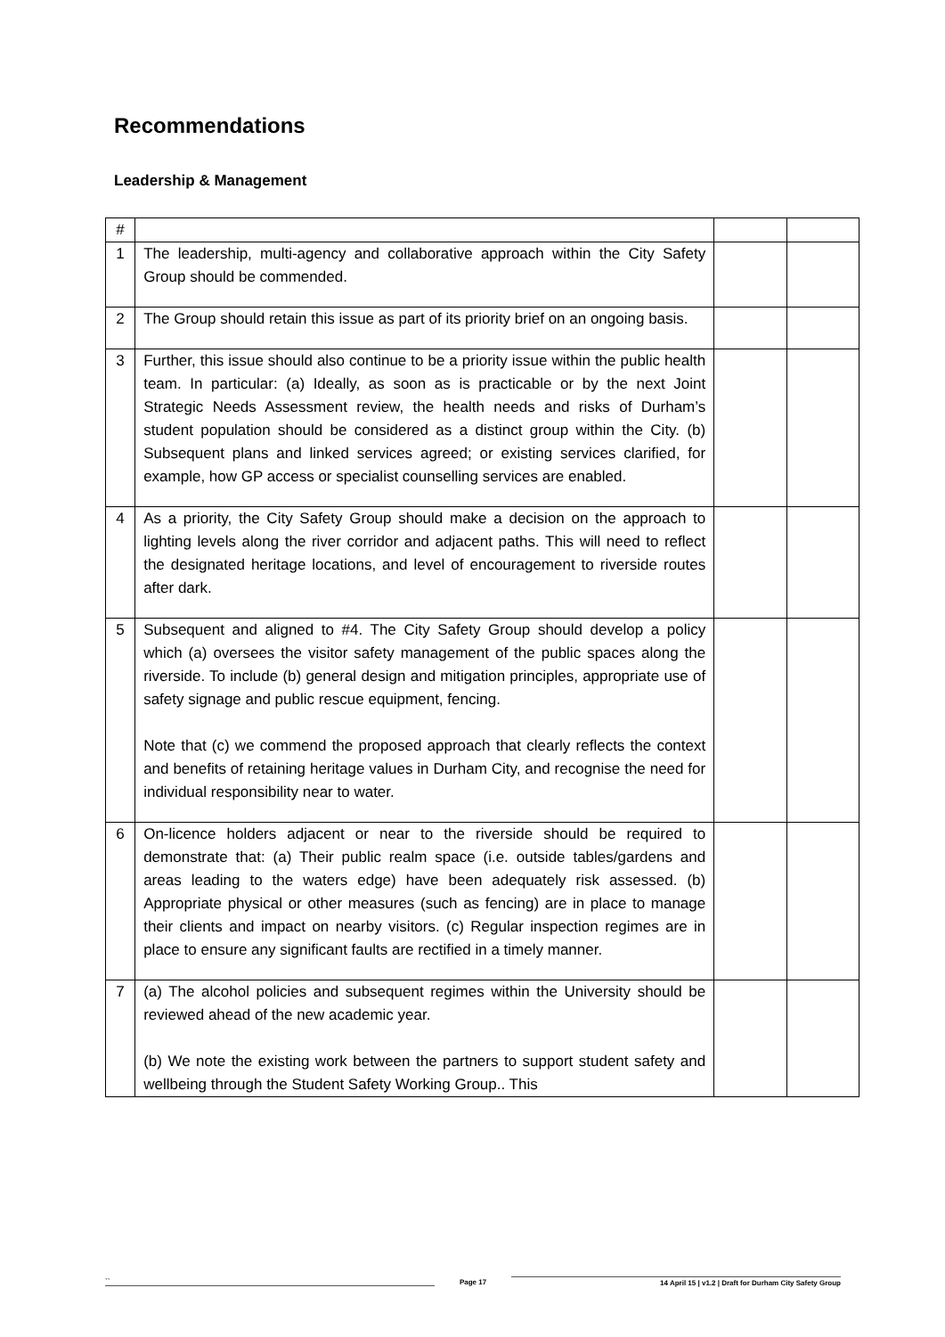Recommendations
Leadership & Management
| # | | | |
| --- | --- | --- | --- |
| 1 | The leadership, multi-agency and collaborative approach within the City Safety Group should be commended. | | |
| 2 | The Group should retain this issue as part of its priority brief on an ongoing basis. | | |
| 3 | Further, this issue should also continue to be a priority issue within the public health team. In particular: (a) Ideally, as soon as is practicable or by the next Joint Strategic Needs Assessment review, the health needs and risks of Durham’s student population should be considered as a distinct group within the City. (b) Subsequent plans and linked services agreed; or existing services clarified, for example, how GP access or specialist counselling services are enabled. | | |
| 4 | As a priority, the City Safety Group should make a decision on the approach to lighting levels along the river corridor and adjacent paths. This will need to reflect the designated heritage locations, and level of encouragement to riverside routes after dark. | | |
| 5 | Subsequent and aligned to #4. The City Safety Group should develop a policy which (a) oversees the visitor safety management of the public spaces along the riverside. To include (b) general design and mitigation principles, appropriate use of safety signage and public rescue equipment, fencing. Note that (c) we commend the proposed approach that clearly reflects the context and benefits of retaining heritage values in Durham City, and recognise the need for individual responsibility near to water. | | |
| 6 | On-licence holders adjacent or near to the riverside should be required to demonstrate that: (a) Their public realm space (i.e. outside tables/gardens and areas leading to the waters edge) have been adequately risk assessed. (b) Appropriate physical or other measures (such as fencing) are in place to manage their clients and impact on nearby visitors. (c) Regular inspection regimes are in place to ensure any significant faults are rectified in a timely manner. | | |
| 7 | (a) The alcohol policies and subsequent regimes within the University should be reviewed ahead of the new academic year. (b) We note the existing work between the partners to support student safety and wellbeing through the Student Safety Working Group.. This | | |
`` Page 17 14 April 15 | v1.2 | Draft for Durham City Safety Group